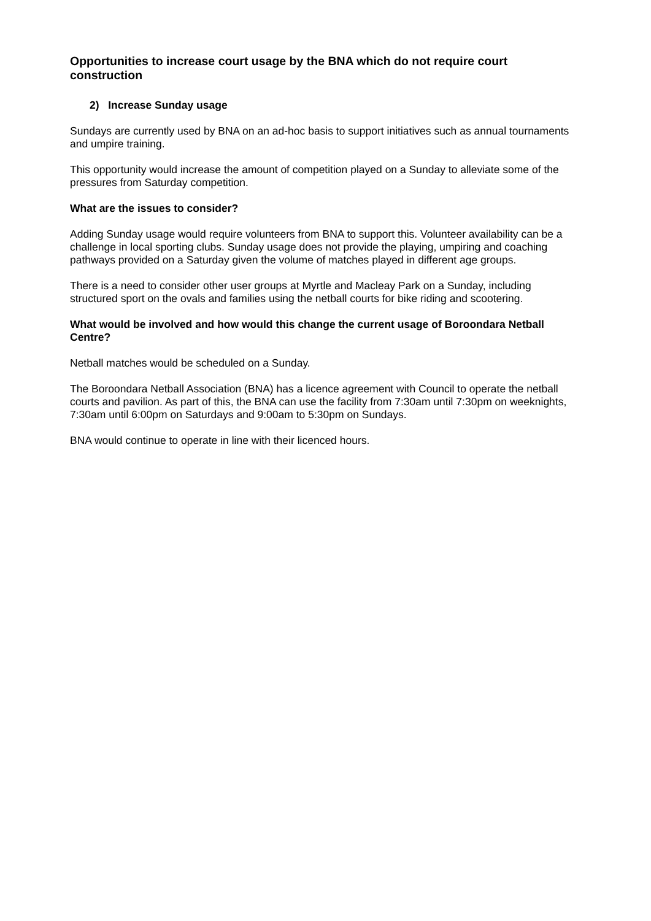Opportunities to increase court usage by the BNA which do not require court construction
2) Increase Sunday usage
Sundays are currently used by BNA on an ad-hoc basis to support initiatives such as annual tournaments and umpire training.
This opportunity would increase the amount of competition played on a Sunday to alleviate some of the pressures from Saturday competition.
What are the issues to consider?
Adding Sunday usage would require volunteers from BNA to support this. Volunteer availability can be a challenge in local sporting clubs. Sunday usage does not provide the playing, umpiring and coaching pathways provided on a Saturday given the volume of matches played in different age groups.
There is a need to consider other user groups at Myrtle and Macleay Park on a Sunday, including structured sport on the ovals and families using the netball courts for bike riding and scootering.
What would be involved and how would this change the current usage of Boroondara Netball Centre?
Netball matches would be scheduled on a Sunday.
The Boroondara Netball Association (BNA) has a licence agreement with Council to operate the netball courts and pavilion. As part of this, the BNA can use the facility from 7:30am until 7:30pm on weeknights, 7:30am until 6:00pm on Saturdays and 9:00am to 5:30pm on Sundays.
BNA would continue to operate in line with their licenced hours.